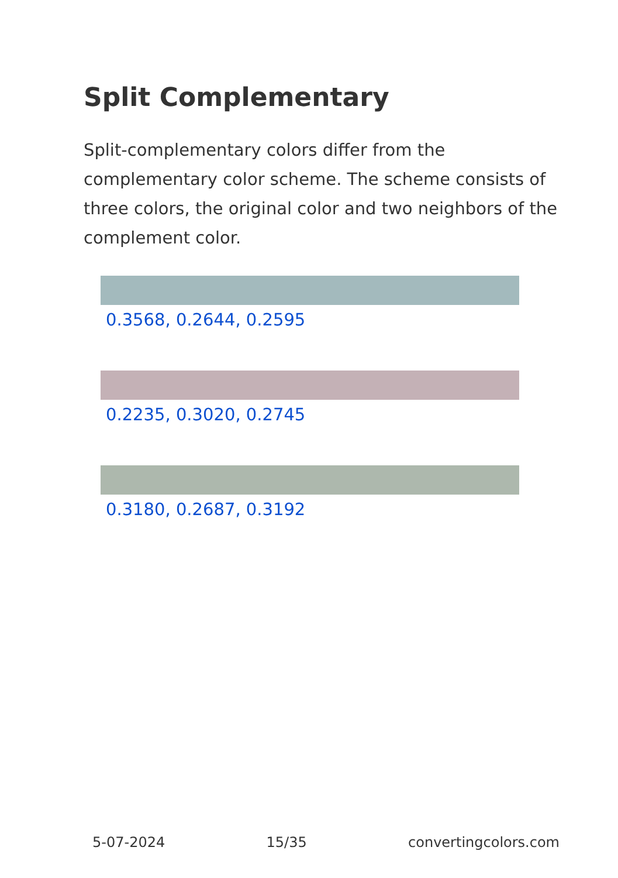Split Complementary
Split-complementary colors differ from the complementary color scheme. The scheme consists of three colors, the original color and two neighbors of the complement color.
0.3568, 0.2644, 0.2595
0.2235, 0.3020, 0.2745
0.3180, 0.2687, 0.3192
5-07-2024 15/35 convertingcolors.com